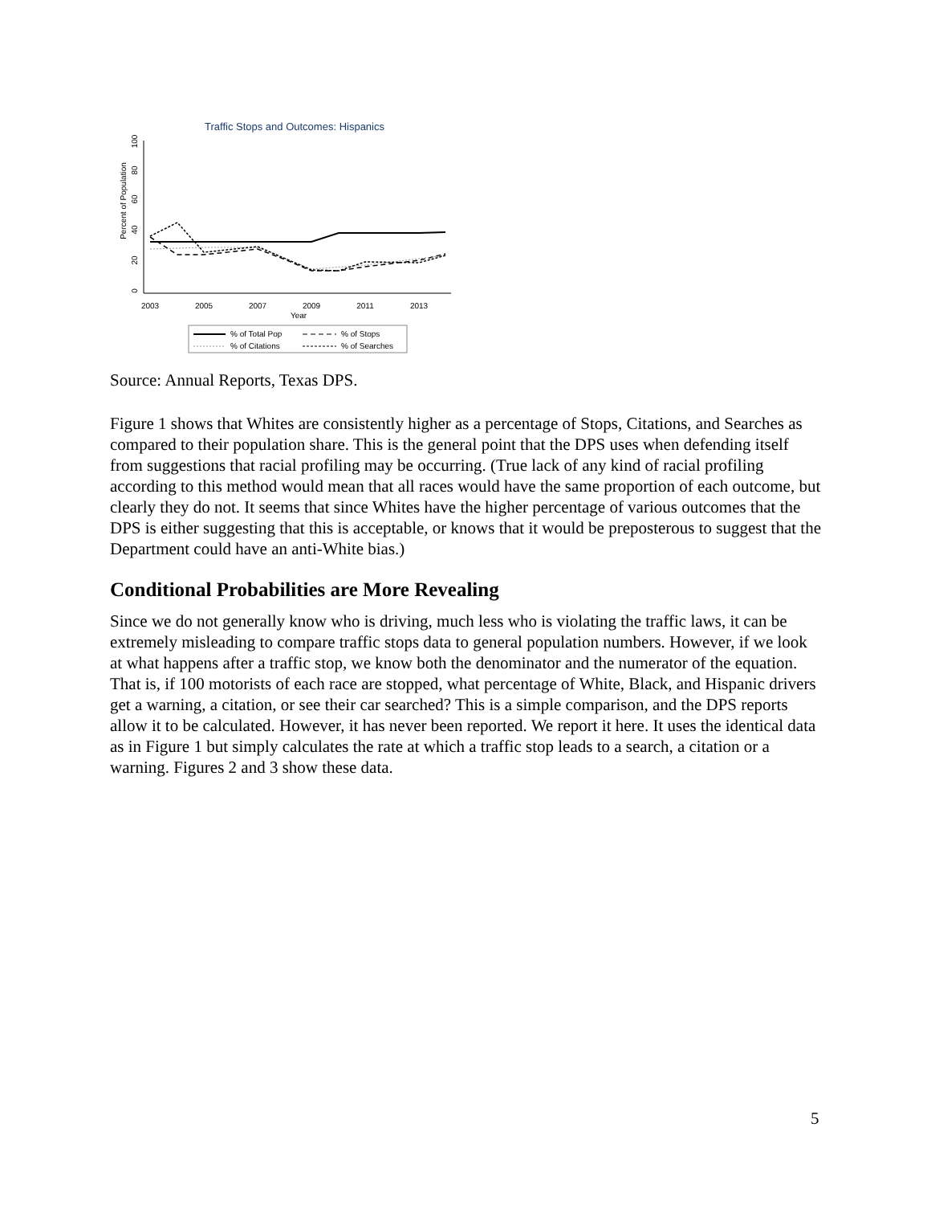Traffic Stops and Outcomes: Hispanics
Percent of Population
2003
2005
2007
2009
2011
2013
Year
0
20
40
60
80
100
% of Total Pop
% of Stops
% of Citations
% of Searches
Source: Annual Reports, Texas DPS.
Figure 1 shows that Whites are consistently higher as a percentage of Stops, Citations, and Searches as compared to their population share. This is the general point that the DPS uses when defending itself from suggestions that racial profiling may be occurring. (True lack of any kind of racial profiling according to this method would mean that all races would have the same proportion of each outcome, but clearly they do not. It seems that since Whites have the higher percentage of various outcomes that the DPS is either suggesting that this is acceptable, or knows that it would be preposterous to suggest that the Department could have an anti-White bias.)
Conditional Probabilities are More Revealing
Since we do not generally know who is driving, much less who is violating the traffic laws, it can be extremely misleading to compare traffic stops data to general population numbers. However, if we look at what happens after a traffic stop, we know both the denominator and the numerator of the equation. That is, if 100 motorists of each race are stopped, what percentage of White, Black, and Hispanic drivers get a warning, a citation, or see their car searched? This is a simple comparison, and the DPS reports allow it to be calculated. However, it has never been reported. We report it here. It uses the identical data as in Figure 1 but simply calculates the rate at which a traffic stop leads to a search, a citation or a warning. Figures 2 and 3 show these data.
5